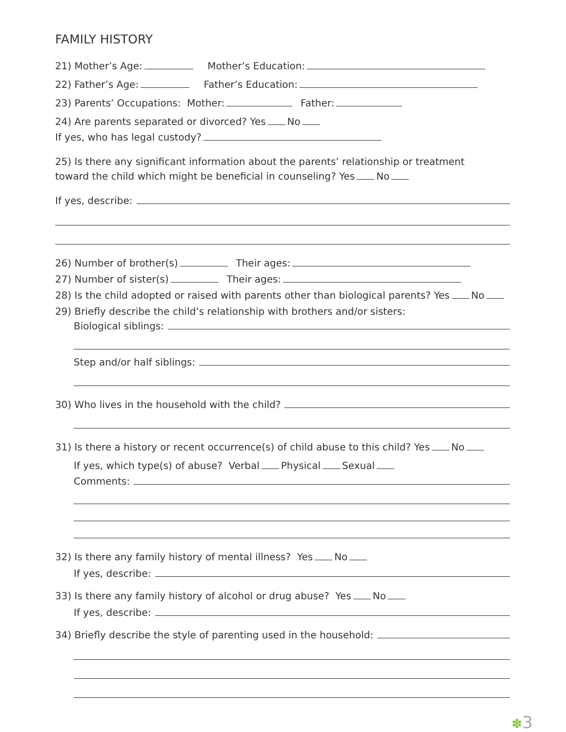FAMILY HISTORY
21) Mother’s Age: Mother’s Education:
22) Father’s Age: Father’s Education:
23) Parents’ Occupations: Mother: Father:
24) Are parents separated or divorced? Yes No
If yes, who has legal custody?
25) Is there any significant information about the parents’ relationship or treatment
toward the child which might be beneficial in counseling? Yes No
If yes, describe:
26) Number of brother(s) Their ages:
27) Number of sister(s) Their ages:
28) Is the child adopted or raised with parents other than biological parents? Yes No
29) Briefly describe the child’s relationship with brothers and/or sisters:
Biological siblings:
Step and/or half siblings:
30) Who lives in the household with the child?
31) Is there a history or recent occurrence(s) of child abuse to this child? Yes No
If yes, which type(s) of abuse? Verbal Physical Sexual
Comments:
32) Is there any family history of mental illness? Yes No
If yes, describe:
33) Is there any family history of alcohol or drug abuse? Yes No
If yes, describe:
34) Briefly describe the style of parenting used in the household:
✽3